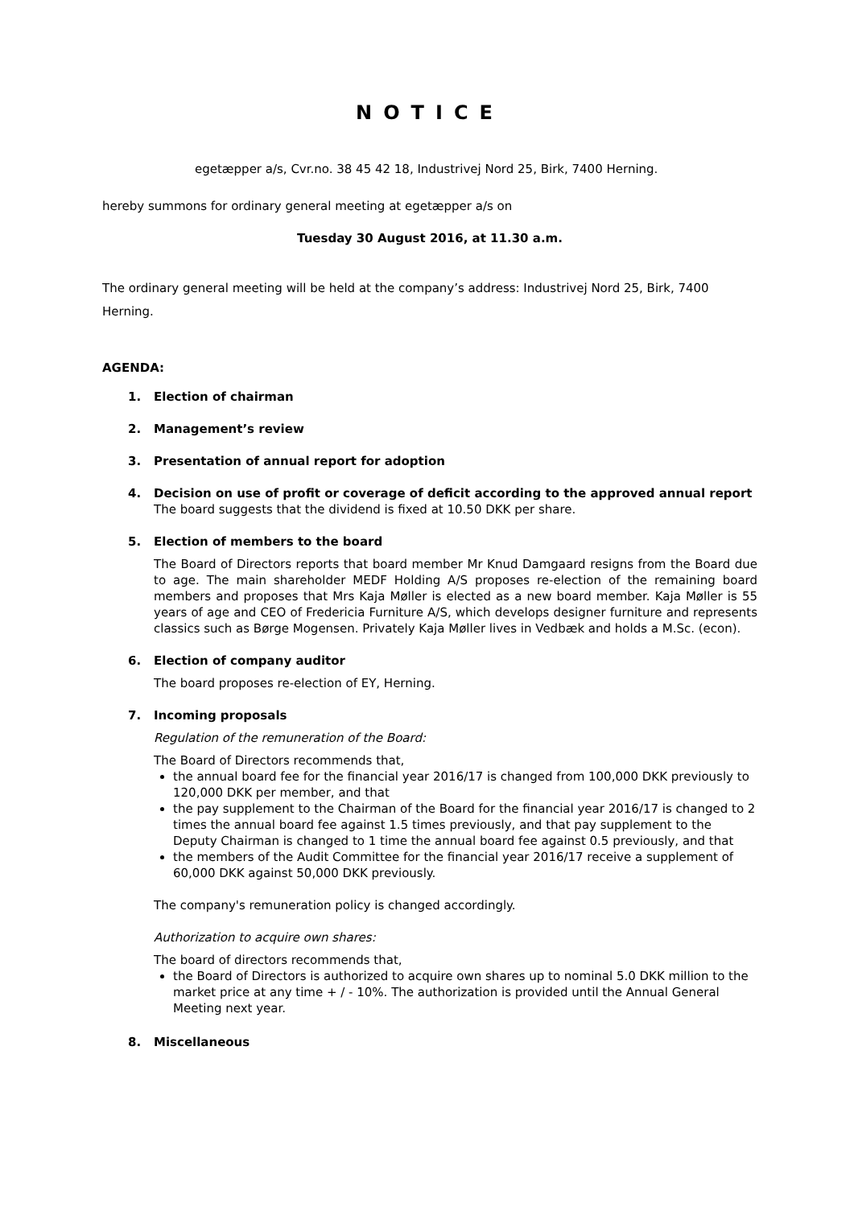NOTICE
egetæpper a/s, Cvr.no. 38 45 42 18, Industrivej Nord 25, Birk, 7400 Herning.
hereby summons for ordinary general meeting at egetæpper a/s on
Tuesday 30 August 2016, at 11.30 a.m.
The ordinary general meeting will be held at the company’s address: Industrivej Nord 25, Birk, 7400 Herning.
AGENDA:
1. Election of chairman
2. Management’s review
3. Presentation of annual report for adoption
4. Decision on use of profit or coverage of deficit according to the approved annual report
The board suggests that the dividend is fixed at 10.50 DKK per share.
5. Election of members to the board
The Board of Directors reports that board member Mr Knud Damgaard resigns from the Board due to age. The main shareholder MEDF Holding A/S proposes re-election of the remaining board members and proposes that Mrs Kaja Møller is elected as a new board member. Kaja Møller is 55 years of age and CEO of Fredericia Furniture A/S, which develops designer furniture and represents classics such as Børge Mogensen. Privately Kaja Møller lives in Vedbæk and holds a M.Sc. (econ).
6. Election of company auditor
The board proposes re-election of EY, Herning.
7. Incoming proposals
Regulation of the remuneration of the Board:
The Board of Directors recommends that,
the annual board fee for the financial year 2016/17 is changed from 100,000 DKK previously to 120,000 DKK per member, and that
the pay supplement to the Chairman of the Board for the financial year 2016/17 is changed to 2 times the annual board fee against 1.5 times previously, and that pay supplement to the Deputy Chairman is changed to 1 time the annual board fee against 0.5 previously, and that
the members of the Audit Committee for the financial year 2016/17 receive a supplement of 60,000 DKK against 50,000 DKK previously.
The company's remuneration policy is changed accordingly.
Authorization to acquire own shares:
The board of directors recommends that,
the Board of Directors is authorized to acquire own shares up to nominal 5.0 DKK million to the market price at any time + / - 10%. The authorization is provided until the Annual General Meeting next year.
8. Miscellaneous